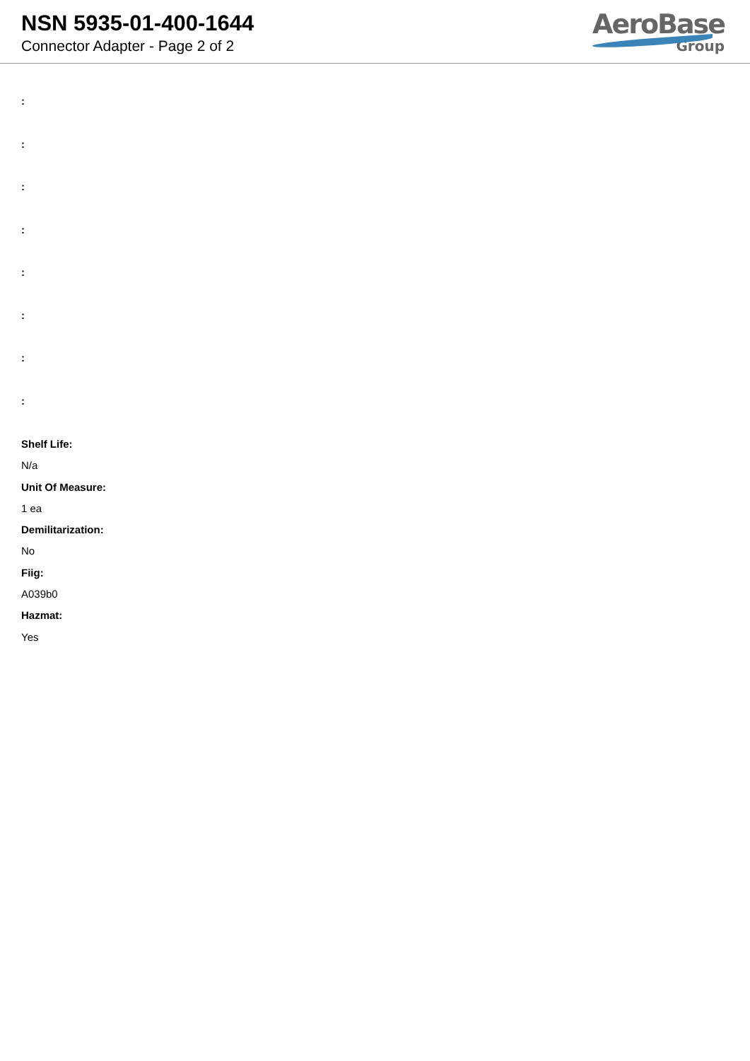NSN 5935-01-400-1644
Connector Adapter - Page 2 of 2
AeroBase
Group
:
:
:
:
:
:
:
:
Shelf Life:
N/a
Unit Of Measure:
1 ea
Demilitarization:
No
Fiig:
A039b0
Hazmat:
Yes